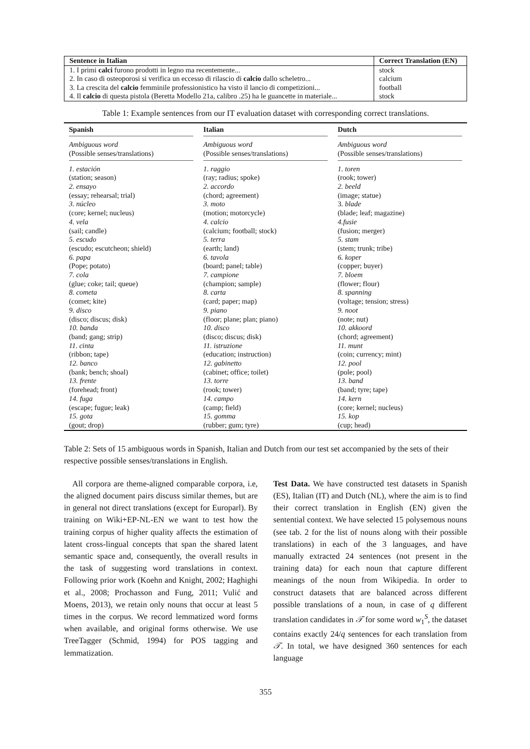| Sentence in Italian | Correct Translation (EN) |
| --- | --- |
| 1. I primi calci furono prodotti in legno ma recentemente... | stock |
| 2. In caso di osteoporosi si verifica un eccesso di rilascio di calcio dallo scheletro... | calcium |
| 3. La crescita del calcio femminile professionistico ha visto il lancio di competizioni... | football |
| 4. Il calcio di questa pistola (Beretta Modello 21a, calibro .25) ha le guancette in materiale... | stock |
Table 1: Example sentences from our IT evaluation dataset with corresponding correct translations.
| Spanish | Italian | Dutch |
| --- | --- | --- |
| Ambiguous word (Possible senses/translations) | Ambiguous word (Possible senses/translations) | Ambiguous word (Possible senses/translations) |
| 1. estación (station; season) 2. ensayo (essay; rehearsal; trial) 3. núcleo (core; kernel; nucleus) 4. vela (sail; candle) 5. escudo (escudo; escutcheon; shield) 6. papa (Pope; potato) 7. cola (glue; coke; tail; queue) 8. cometa (comet; kite) 9. disco (disco; discus; disk) 10. banda (band; gang; strip) 11. cinta (ribbon; tape) 12. banco (bank; bench; shoal) 13. frente (forehead; front) 14. fuga (escape; fugue; leak) 15. gota (gout; drop) | 1. raggio (ray; radius; spoke) 2. accordo (chord; agreement) 3. moto (motion; motorcycle) 4. calcio (calcium; football; stock) 5. terra (earth; land) 6. tavola (board; panel; table) 7. campione (champion; sample) 8. carta (card; paper; map) 9. piano (floor; plane; plan; piano) 10. disco (disco; discus; disk) 11. istruzione (education; instruction) 12. gabinetto (cabinet; office; toilet) 13. torre (rook; tower) 14. campo (camp; field) 15. gomma (rubber; gum; tyre) | 1. toren (rook; tower) 2. beeld (image; statue) 3. blade (blade; leaf; magazine) 4.fusie (fusion; merger) 5. stam (stem; trunk; tribe) 6. koper (copper; buyer) 7. bloem (flower; flour) 8. spanning (voltage; tension; stress) 9. noot (note; nut) 10. akkoord (chord; agreement) 11. munt (coin; currency; mint) 12. pool (pole; pool) 13. band (band; tyre; tape) 14. kern (core; kernel; nucleus) 15. kop (cup; head) |
Table 2: Sets of 15 ambiguous words in Spanish, Italian and Dutch from our test set accompanied by the sets of their respective possible senses/translations in English.
All corpora are theme-aligned comparable corpora, i.e, the aligned document pairs discuss similar themes, but are in general not direct translations (except for Europarl). By training on Wiki+EP-NL-EN we want to test how the training corpus of higher quality affects the estimation of latent cross-lingual concepts that span the shared latent semantic space and, consequently, the overall results in the task of suggesting word translations in context. Following prior work (Koehn and Knight, 2002; Haghighi et al., 2008; Prochasson and Fung, 2011; Vulić and Moens, 2013), we retain only nouns that occur at least 5 times in the corpus. We record lemmatized word forms when available, and original forms otherwise. We use TreeTagger (Schmid, 1994) for POS tagging and lemmatization.
Test Data. We have constructed test datasets in Spanish (ES), Italian (IT) and Dutch (NL), where the aim is to find their correct translation in English (EN) given the sentential context. We have selected 15 polysemous nouns (see tab. 2 for the list of nouns along with their possible translations) in each of the 3 languages, and have manually extracted 24 sentences (not present in the training data) for each noun that capture different meanings of the noun from Wikipedia. In order to construct datasets that are balanced across different possible translations of a noun, in case of q different translation candidates in 𝒯 for some word w<sub>1</sub><sup>S</sup>, the dataset contains exactly 24/q sentences for each translation from 𝒯. In total, we have designed 360 sentences for each language
355